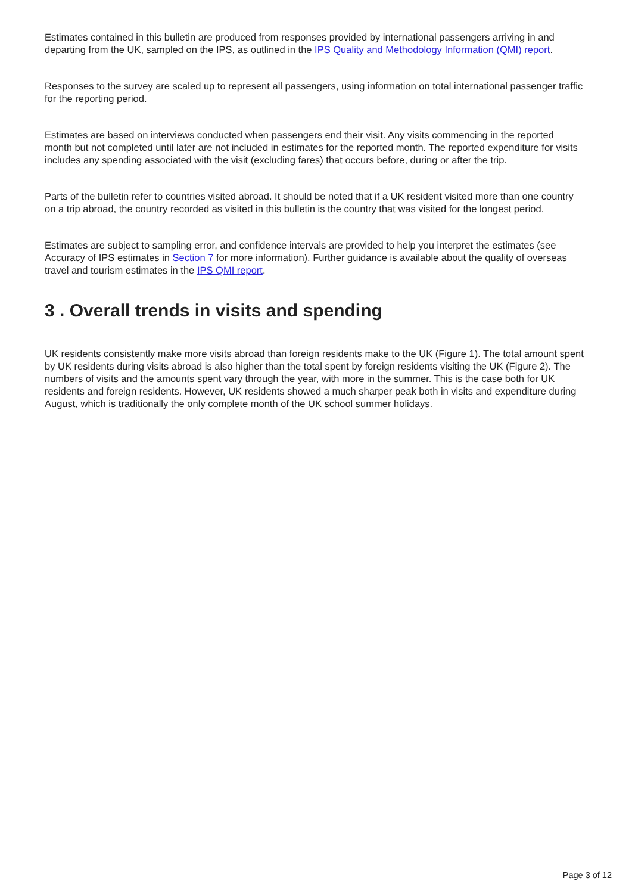Estimates contained in this bulletin are produced from responses provided by international passengers arriving in and departing from the UK, sampled on the IPS, as outlined in the IPS Quality and Methodology Information (QMI) report.
Responses to the survey are scaled up to represent all passengers, using information on total international passenger traffic for the reporting period.
Estimates are based on interviews conducted when passengers end their visit. Any visits commencing in the reported month but not completed until later are not included in estimates for the reported month. The reported expenditure for visits includes any spending associated with the visit (excluding fares) that occurs before, during or after the trip.
Parts of the bulletin refer to countries visited abroad. It should be noted that if a UK resident visited more than one country on a trip abroad, the country recorded as visited in this bulletin is the country that was visited for the longest period.
Estimates are subject to sampling error, and confidence intervals are provided to help you interpret the estimates (see Accuracy of IPS estimates in Section 7 for more information). Further guidance is available about the quality of overseas travel and tourism estimates in the IPS QMI report.
3 . Overall trends in visits and spending
UK residents consistently make more visits abroad than foreign residents make to the UK (Figure 1). The total amount spent by UK residents during visits abroad is also higher than the total spent by foreign residents visiting the UK (Figure 2). The numbers of visits and the amounts spent vary through the year, with more in the summer. This is the case both for UK residents and foreign residents. However, UK residents showed a much sharper peak both in visits and expenditure during August, which is traditionally the only complete month of the UK school summer holidays.
Page 3 of 12